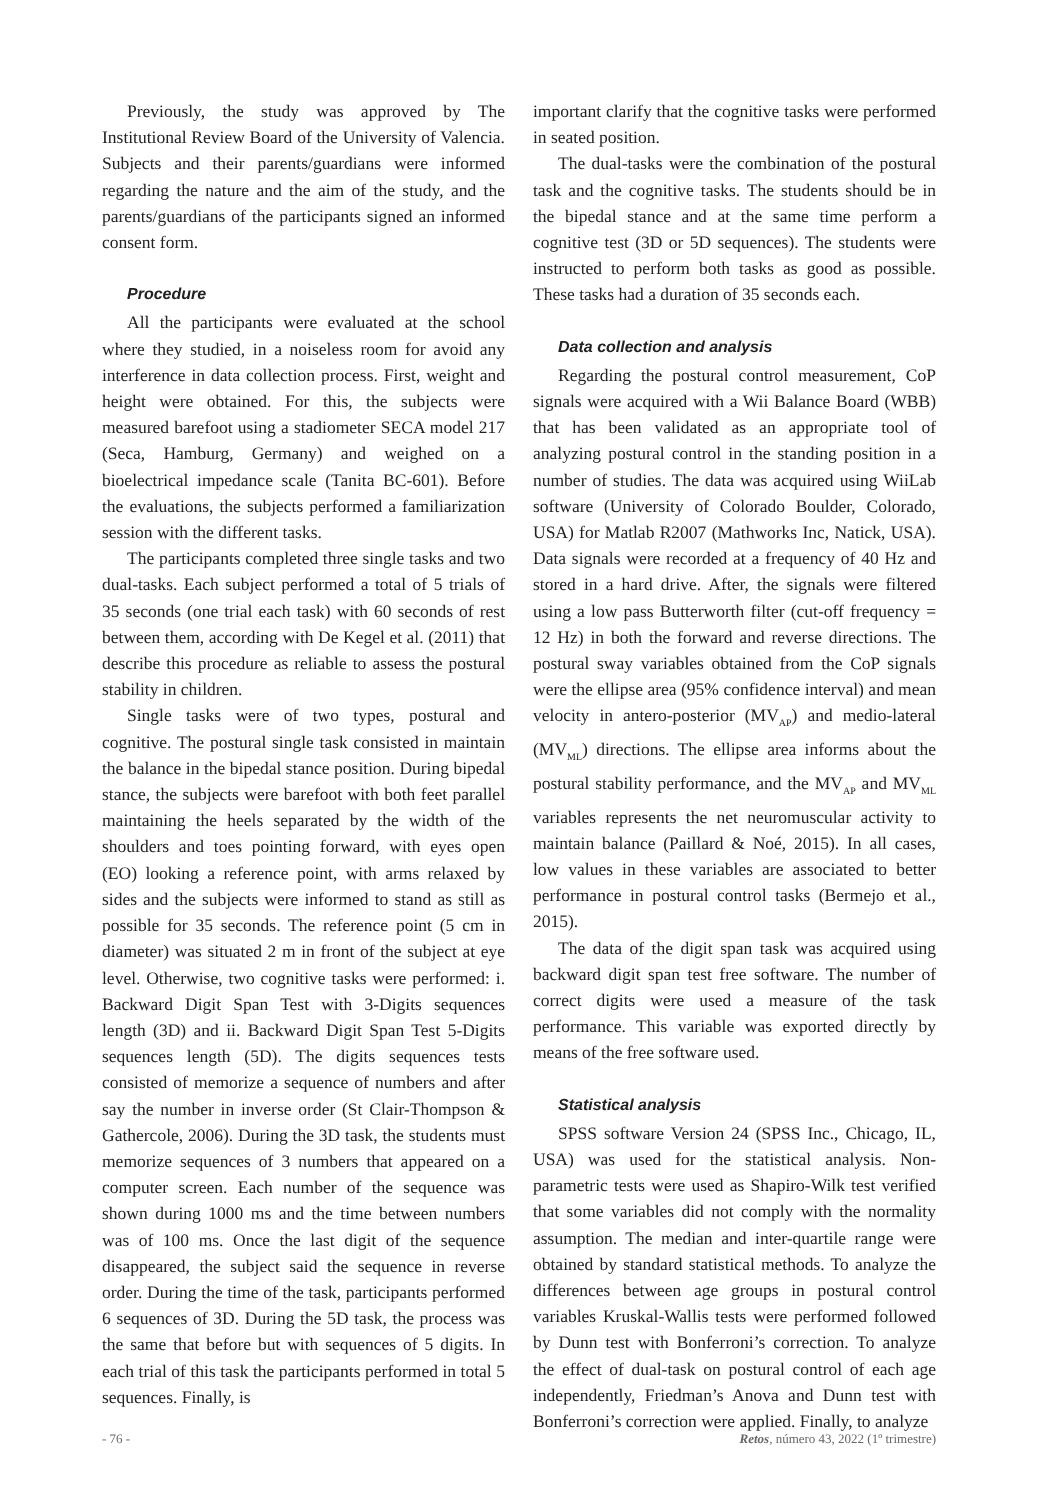Previously, the study was approved by The Institutional Review Board of the University of Valencia. Subjects and their parents/guardians were informed regarding the nature and the aim of the study, and the parents/guardians of the participants signed an informed consent form.
Procedure
All the participants were evaluated at the school where they studied, in a noiseless room for avoid any interference in data collection process. First, weight and height were obtained. For this, the subjects were measured barefoot using a stadiometer SECA model 217 (Seca, Hamburg, Germany) and weighed on a bioelectrical impedance scale (Tanita BC-601). Before the evaluations, the subjects performed a familiarization session with the different tasks.
The participants completed three single tasks and two dual-tasks. Each subject performed a total of 5 trials of 35 seconds (one trial each task) with 60 seconds of rest between them, according with De Kegel et al. (2011) that describe this procedure as reliable to assess the postural stability in children.
Single tasks were of two types, postural and cognitive. The postural single task consisted in maintain the balance in the bipedal stance position. During bipedal stance, the subjects were barefoot with both feet parallel maintaining the heels separated by the width of the shoulders and toes pointing forward, with eyes open (EO) looking a reference point, with arms relaxed by sides and the subjects were informed to stand as still as possible for 35 seconds. The reference point (5 cm in diameter) was situated 2 m in front of the subject at eye level. Otherwise, two cognitive tasks were performed: i. Backward Digit Span Test with 3-Digits sequences length (3D) and ii. Backward Digit Span Test 5-Digits sequences length (5D). The digits sequences tests consisted of memorize a sequence of numbers and after say the number in inverse order (St Clair-Thompson & Gathercole, 2006). During the 3D task, the students must memorize sequences of 3 numbers that appeared on a computer screen. Each number of the sequence was shown during 1000 ms and the time between numbers was of 100 ms. Once the last digit of the sequence disappeared, the subject said the sequence in reverse order. During the time of the task, participants performed 6 sequences of 3D. During the 5D task, the process was the same that before but with sequences of 5 digits. In each trial of this task the participants performed in total 5 sequences. Finally, is
important clarify that the cognitive tasks were performed in seated position.
The dual-tasks were the combination of the postural task and the cognitive tasks. The students should be in the bipedal stance and at the same time perform a cognitive test (3D or 5D sequences). The students were instructed to perform both tasks as good as possible. These tasks had a duration of 35 seconds each.
Data collection and analysis
Regarding the postural control measurement, CoP signals were acquired with a Wii Balance Board (WBB) that has been validated as an appropriate tool of analyzing postural control in the standing position in a number of studies. The data was acquired using WiiLab software (University of Colorado Boulder, Colorado, USA) for Matlab R2007 (Mathworks Inc, Natick, USA). Data signals were recorded at a frequency of 40 Hz and stored in a hard drive. After, the signals were filtered using a low pass Butterworth filter (cut-off frequency = 12 Hz) in both the forward and reverse directions. The postural sway variables obtained from the CoP signals were the ellipse area (95% confidence interval) and mean velocity in antero-posterior (MV<sub>AP</sub>) and medio-lateral (MV<sub>ML</sub>) directions. The ellipse area informs about the postural stability performance, and the MV<sub>AP</sub> and MV<sub>ML</sub> variables represents the net neuromuscular activity to maintain balance (Paillard & Noé, 2015). In all cases, low values in these variables are associated to better performance in postural control tasks (Bermejo et al., 2015).
The data of the digit span task was acquired using backward digit span test free software. The number of correct digits were used a measure of the task performance. This variable was exported directly by means of the free software used.
Statistical analysis
SPSS software Version 24 (SPSS Inc., Chicago, IL, USA) was used for the statistical analysis. Non-parametric tests were used as Shapiro-Wilk test verified that some variables did not comply with the normality assumption. The median and inter-quartile range were obtained by standard statistical methods. To analyze the differences between age groups in postural control variables Kruskal-Wallis tests were performed followed by Dunn test with Bonferroni’s correction. To analyze the effect of dual-task on postural control of each age independently, Friedman’s Anova and Dunn test with Bonferroni’s correction were applied. Finally, to analyze
- 76 - Retos, número 43, 2022 (1º trimestre)